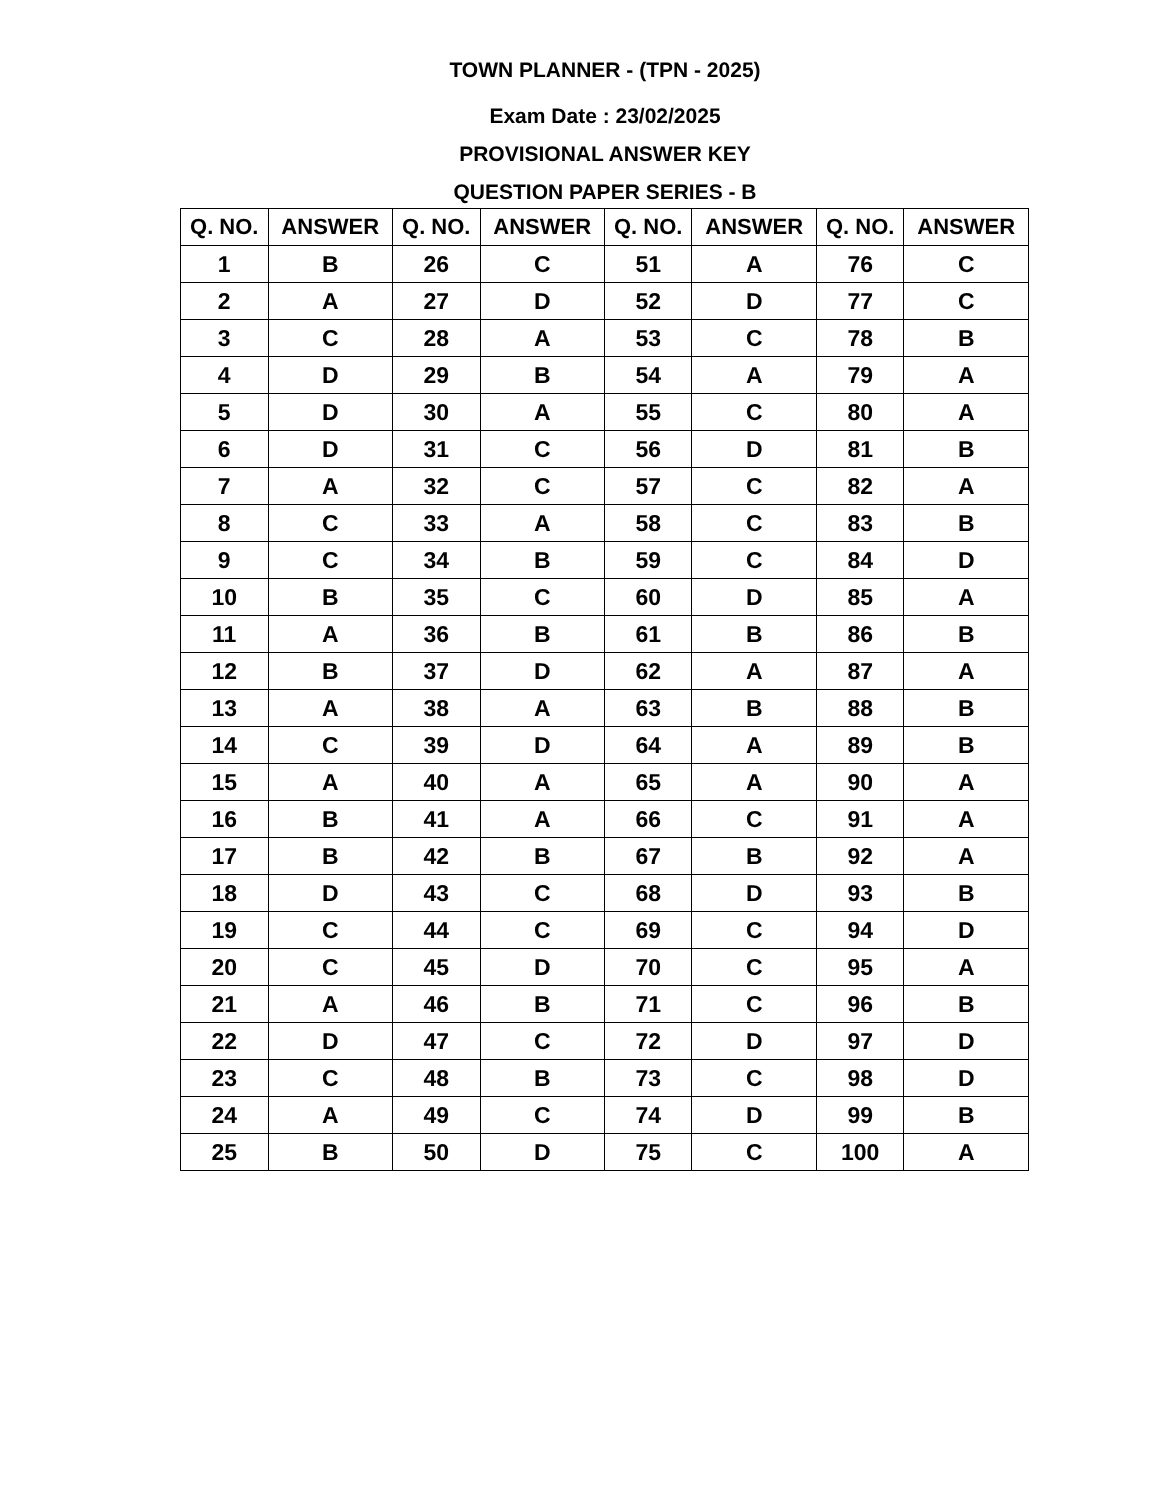TOWN PLANNER - (TPN - 2025)
Exam Date : 23/02/2025
PROVISIONAL ANSWER KEY
QUESTION PAPER SERIES - B
| Q. NO. | ANSWER | Q. NO. | ANSWER | Q. NO. | ANSWER | Q. NO. | ANSWER |
| --- | --- | --- | --- | --- | --- | --- | --- |
| 1 | B | 26 | C | 51 | A | 76 | C |
| 2 | A | 27 | D | 52 | D | 77 | C |
| 3 | C | 28 | A | 53 | C | 78 | B |
| 4 | D | 29 | B | 54 | A | 79 | A |
| 5 | D | 30 | A | 55 | C | 80 | A |
| 6 | D | 31 | C | 56 | D | 81 | B |
| 7 | A | 32 | C | 57 | C | 82 | A |
| 8 | C | 33 | A | 58 | C | 83 | B |
| 9 | C | 34 | B | 59 | C | 84 | D |
| 10 | B | 35 | C | 60 | D | 85 | A |
| 11 | A | 36 | B | 61 | B | 86 | B |
| 12 | B | 37 | D | 62 | A | 87 | A |
| 13 | A | 38 | A | 63 | B | 88 | B |
| 14 | C | 39 | D | 64 | A | 89 | B |
| 15 | A | 40 | A | 65 | A | 90 | A |
| 16 | B | 41 | A | 66 | C | 91 | A |
| 17 | B | 42 | B | 67 | B | 92 | A |
| 18 | D | 43 | C | 68 | D | 93 | B |
| 19 | C | 44 | C | 69 | C | 94 | D |
| 20 | C | 45 | D | 70 | C | 95 | A |
| 21 | A | 46 | B | 71 | C | 96 | B |
| 22 | D | 47 | C | 72 | D | 97 | D |
| 23 | C | 48 | B | 73 | C | 98 | D |
| 24 | A | 49 | C | 74 | D | 99 | B |
| 25 | B | 50 | D | 75 | C | 100 | A |